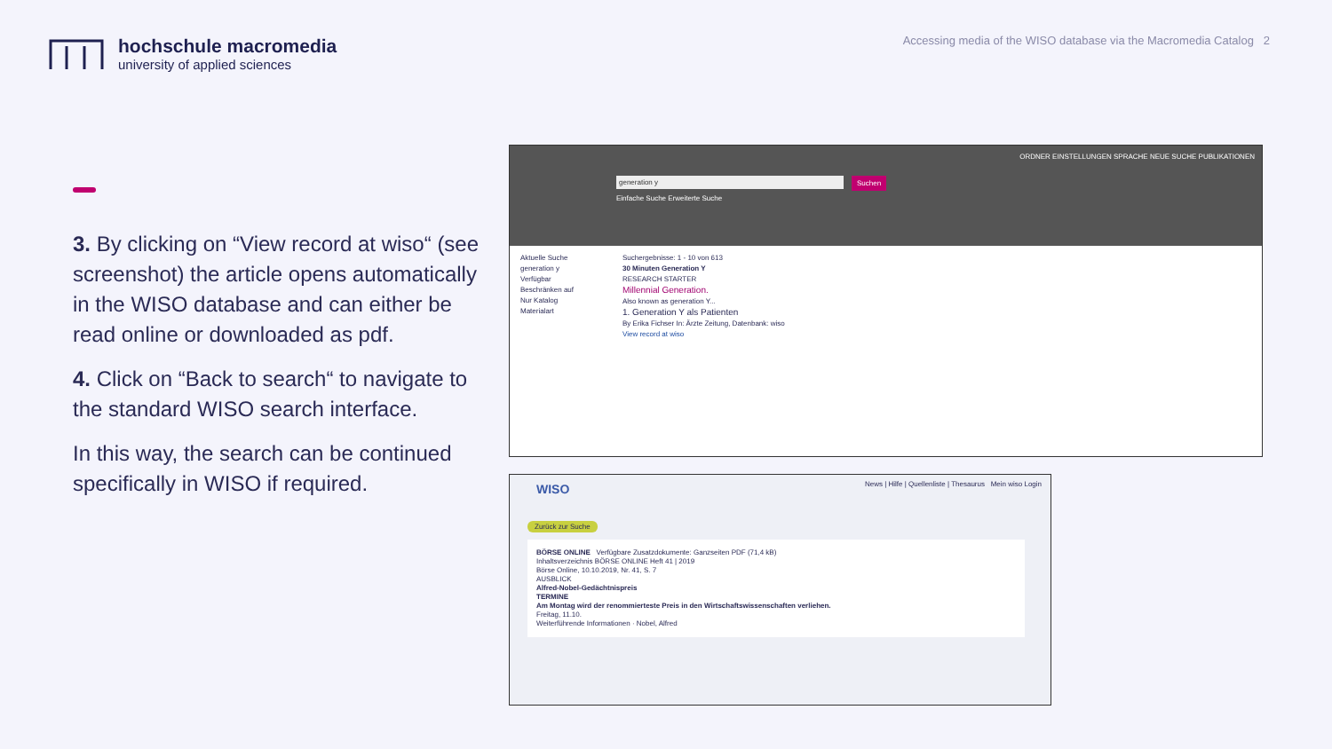hochschule macromedia
university of applied sciences
Accessing media of the WISO database via the Macromedia Catalog 2
3. By clicking on “View record at wiso“ (see screenshot) the article opens automatically in the WISO database and can either be read online or downloaded as pdf.
4. Click on “Back to search“ to navigate to the standard WISO search interface.
In this way, the search can be continued specifically in WISO if required.
ORDNER EINSTELLUNGEN SPRACHE NEUE SUCHE PUBLIKATIONEN
generation y Suchen
Einfache Suche Erweiterte Suche
Aktuelle Suche
generation y
Verfügbar
Beschränken auf
Nur Katalog
Materialart
Suchergebnisse: 1 - 10 von 613
30 Minuten Generation Y
RESEARCH STARTER
Millennial Generation.
Also known as generation Y...
1. Generation Y als Patienten
By Erika Fichser In: Ärzte Zeitung, Datenbank: wiso
View record at wiso
WISO
News | Hilfe | Quellenliste | Thesaurus Mein wiso Login
Zurück zur Suche
BÖRSE ONLINE Verfügbare Zusatzdokumente: Ganzseiten PDF (71,4 kB)
Inhaltsverzeichnis BÖRSE ONLINE Heft 41 | 2019
Börse Online, 10.10.2019, Nr. 41, S. 7
AUSBLICK
Alfred-Nobel-Gedächtnispreis
TERMINE
Am Montag wird der renommierteste Preis in den Wirtschaftswissenschaften verliehen.
Freitag, 11.10.
Weiterführende Informationen · Nobel, Alfred